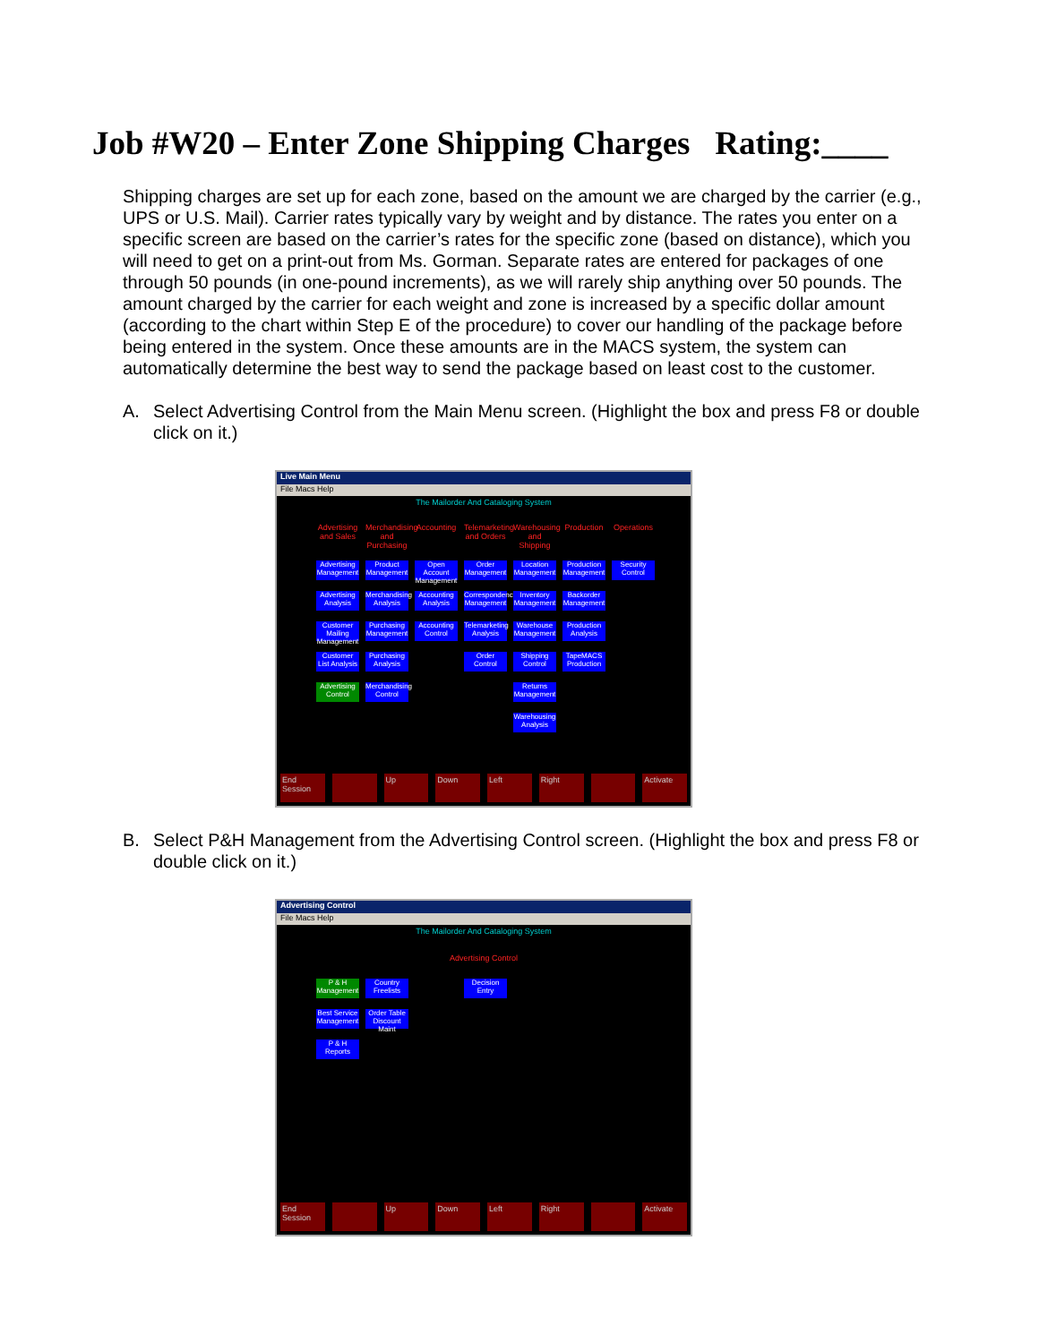Job #W20 – Enter Zone Shipping Charges Rating:____
Shipping charges are set up for each zone, based on the amount we are charged by the carrier (e.g., UPS or U.S. Mail). Carrier rates typically vary by weight and by distance. The rates you enter on a specific screen are based on the carrier’s rates for the specific zone (based on distance), which you will need to get on a print-out from Ms. Gorman. Separate rates are entered for packages of one through 50 pounds (in one-pound increments), as we will rarely ship anything over 50 pounds. The amount charged by the carrier for each weight and zone is increased by a specific dollar amount (according to the chart within Step E of the procedure) to cover our handling of the package before being entered in the system. Once these amounts are in the MACS system, the system can automatically determine the best way to send the package based on least cost to the customer.
A. Select Advertising Control from the Main Menu screen. (Highlight the box and press F8 or double click on it.)
Live Main Menu
File Macs Help
The Mailorder And Cataloging System
Advertising and Sales
Merchandising and Purchasing
Accounting
Telemarketing and Orders
Warehousing and Shipping
Production
Operations
Advertising Management
Product Management
Open Account Management
Order Management
Location Management
Production Management
Security Control
Advertising Analysis
Merchandising Analysis
Accounting Analysis
Correspondence Management
Inventory Management
Backorder Management
Customer Mailing Management
Purchasing Management
Accounting Control
Telemarketing Analysis
Warehouse Management
Production Analysis
Customer List Analysis
Purchasing Analysis
Order Control
Shipping Control
TapeMACS Production
Advertising Control
Merchandising Control
Returns Management
Warehousing Analysis
End Session Up Down Left Right Activate
B. Select P&H Management from the Advertising Control screen. (Highlight the box and press F8 or double click on it.)
Advertising Control
File Macs Help
The Mailorder And Cataloging System
Advertising Control
P & H Management
Country Freelists
Decision Entry
Best Service Management
Order Table Discount Maint
P & H Reports
End Session Up Down Left Right Activate